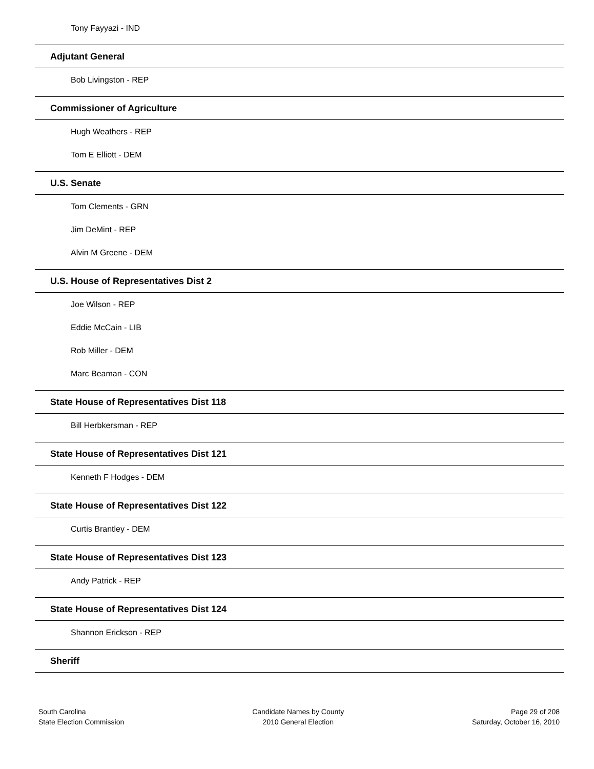Tony Fayyazi - IND
Adjutant General
Bob Livingston - REP
Commissioner of Agriculture
Hugh Weathers - REP
Tom E Elliott - DEM
U.S. Senate
Tom Clements - GRN
Jim DeMint - REP
Alvin M Greene - DEM
U.S. House of Representatives Dist 2
Joe Wilson - REP
Eddie McCain - LIB
Rob Miller - DEM
Marc Beaman - CON
State House of Representatives Dist 118
Bill Herbkersman - REP
State House of Representatives Dist 121
Kenneth F Hodges - DEM
State House of Representatives Dist 122
Curtis Brantley - DEM
State House of Representatives Dist 123
Andy Patrick - REP
State House of Representatives Dist 124
Shannon Erickson - REP
Sheriff
South Carolina
State Election Commission
Candidate Names by County
2010 General Election
Page 29 of 208
Saturday, October 16, 2010